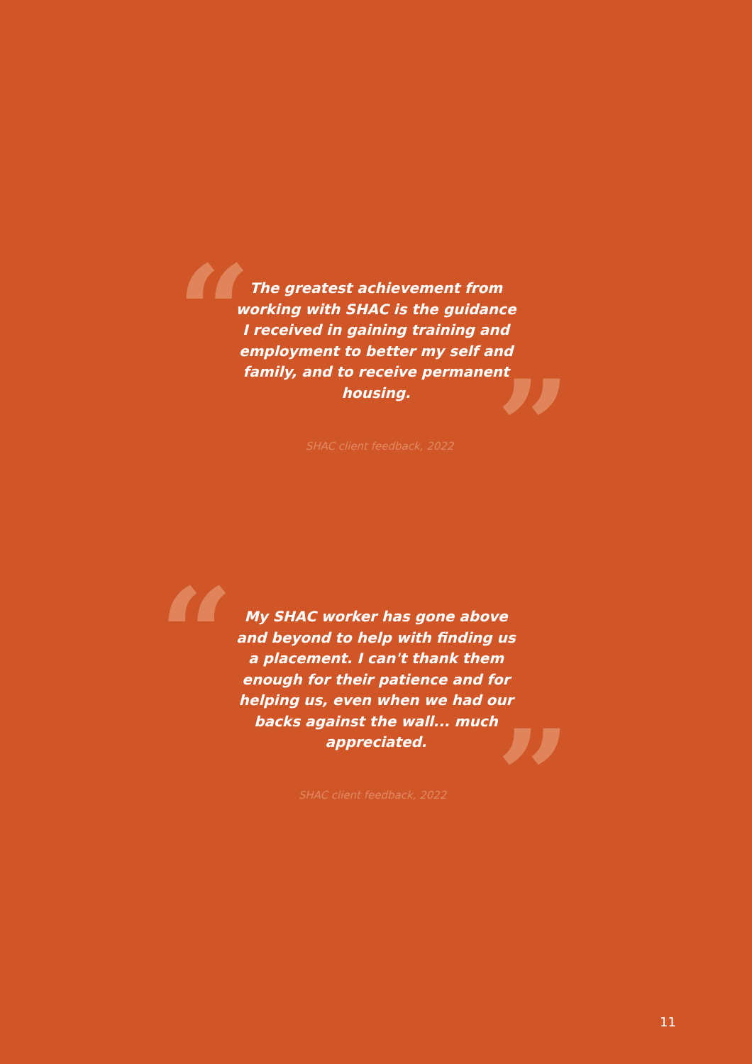“
The greatest achievement from working with SHAC is the guidance I received in gaining training and employment to better my self and family, and to receive permanent housing.
”
SHAC client feedback, 2022
“
My SHAC worker has gone above and beyond to help with finding us a placement. I can't thank them enough for their patience and for helping us, even when we had our backs against the wall... much appreciated.
”
SHAC client feedback, 2022
11